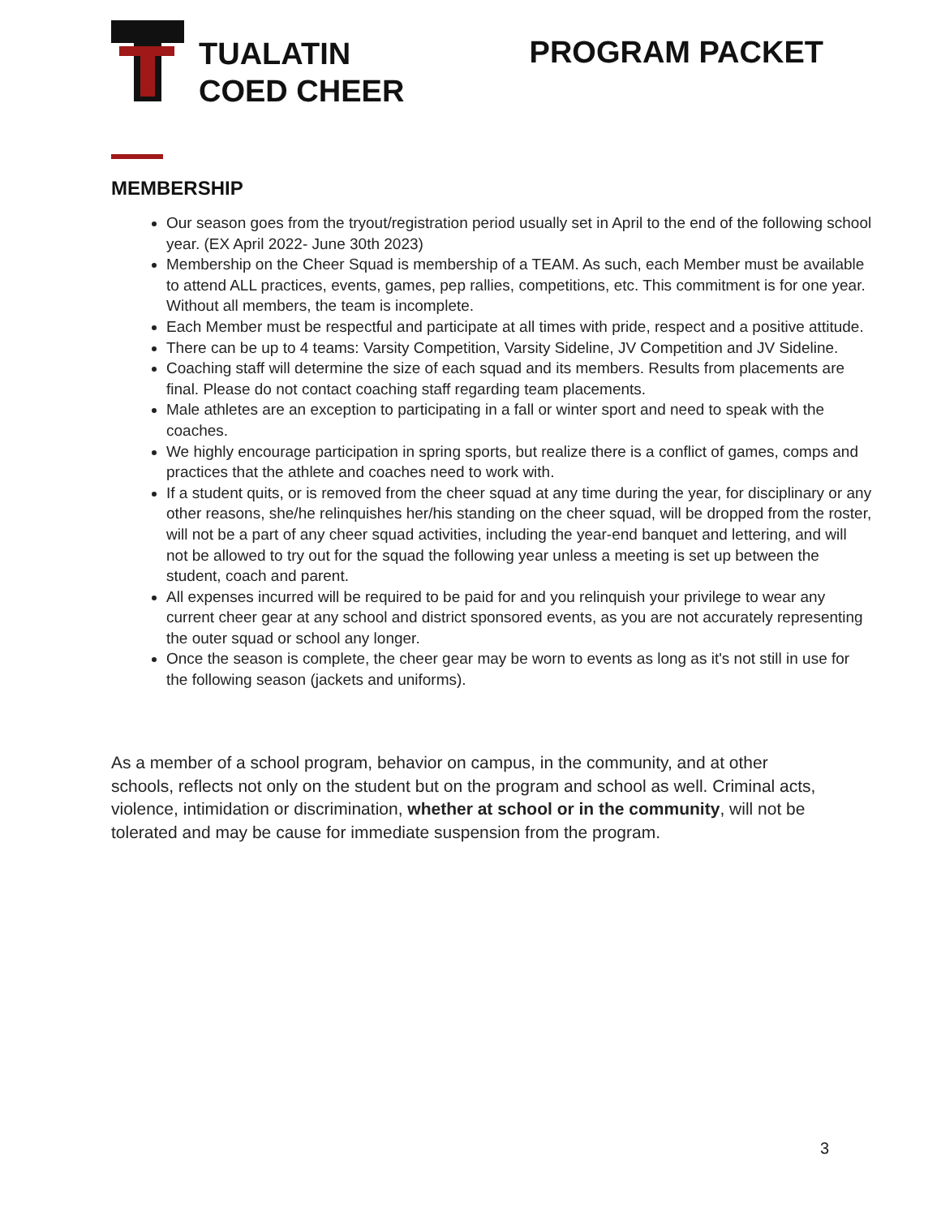TUALATIN
COED CHEER
PROGRAM PACKET
MEMBERSHIP
Our season goes from the tryout/registration period usually set in April to the end of the following school year. (EX April 2022- June 30th 2023)
Membership on the Cheer Squad is membership of a TEAM. As such, each Member must be available to attend ALL practices, events, games, pep rallies, competitions, etc. This commitment is for one year. Without all members, the team is incomplete.
Each Member must be respectful and participate at all times with pride, respect and a positive attitude.
There can be up to 4 teams: Varsity Competition, Varsity Sideline, JV Competition and JV Sideline.
Coaching staff will determine the size of each squad and its members. Results from placements are final. Please do not contact coaching staff regarding team placements.
Male athletes are an exception to participating in a fall or winter sport and need to speak with the coaches.
We highly encourage participation in spring sports, but realize there is a conflict of games, comps and practices that the athlete and coaches need to work with.
If a student quits, or is removed from the cheer squad at any time during the year, for disciplinary or any other reasons, she/he relinquishes her/his standing on the cheer squad, will be dropped from the roster, will not be a part of any cheer squad activities, including the year-end banquet and lettering, and will not be allowed to try out for the squad the following year unless a meeting is set up between the student, coach and parent.
All expenses incurred will be required to be paid for and you relinquish your privilege to wear any current cheer gear at any school and district sponsored events, as you are not accurately representing the outer squad or school any longer.
Once the season is complete, the cheer gear may be worn to events as long as it's not still in use for the following season (jackets and uniforms).
As a member of a school program, behavior on campus, in the community, and at other schools, reflects not only on the student but on the program and school as well. Criminal acts, violence, intimidation or discrimination, whether at school or in the community, will not be tolerated and may be cause for immediate suspension from the program.
3